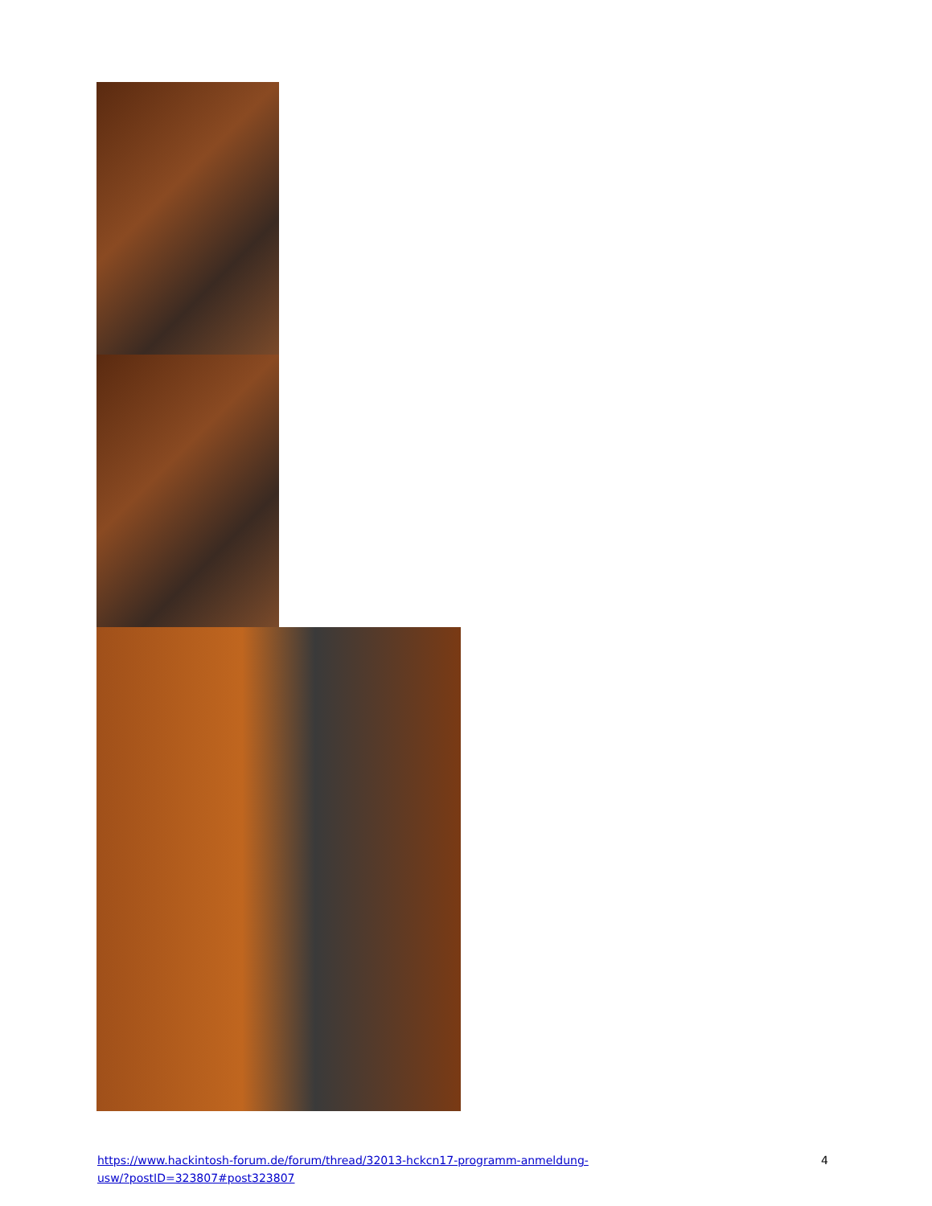https://www.hackintosh-forum.de/forum/thread/32013-hckcn17-programm-anmeldung-
usw/?postID=323807#post323807
4